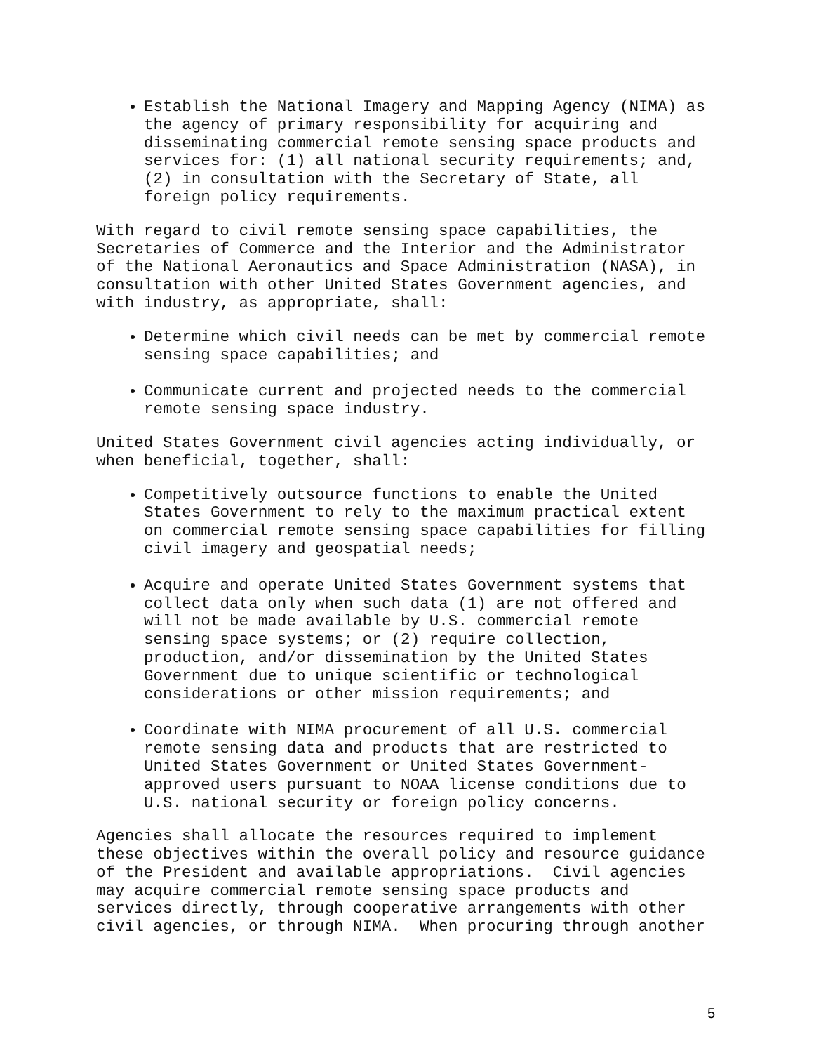Establish the National Imagery and Mapping Agency (NIMA) as the agency of primary responsibility for acquiring and disseminating commercial remote sensing space products and services for: (1) all national security requirements; and, (2) in consultation with the Secretary of State, all foreign policy requirements.
With regard to civil remote sensing space capabilities, the Secretaries of Commerce and the Interior and the Administrator of the National Aeronautics and Space Administration (NASA), in consultation with other United States Government agencies, and with industry, as appropriate, shall:
Determine which civil needs can be met by commercial remote sensing space capabilities; and
Communicate current and projected needs to the commercial remote sensing space industry.
United States Government civil agencies acting individually, or when beneficial, together, shall:
Competitively outsource functions to enable the United States Government to rely to the maximum practical extent on commercial remote sensing space capabilities for filling civil imagery and geospatial needs;
Acquire and operate United States Government systems that collect data only when such data (1) are not offered and will not be made available by U.S. commercial remote sensing space systems; or (2) require collection, production, and/or dissemination by the United States Government due to unique scientific or technological considerations or other mission requirements; and
Coordinate with NIMA procurement of all U.S. commercial remote sensing data and products that are restricted to United States Government or United States Government- approved users pursuant to NOAA license conditions due to U.S. national security or foreign policy concerns.
Agencies shall allocate the resources required to implement these objectives within the overall policy and resource guidance of the President and available appropriations. Civil agencies may acquire commercial remote sensing space products and services directly, through cooperative arrangements with other civil agencies, or through NIMA. When procuring through another
5